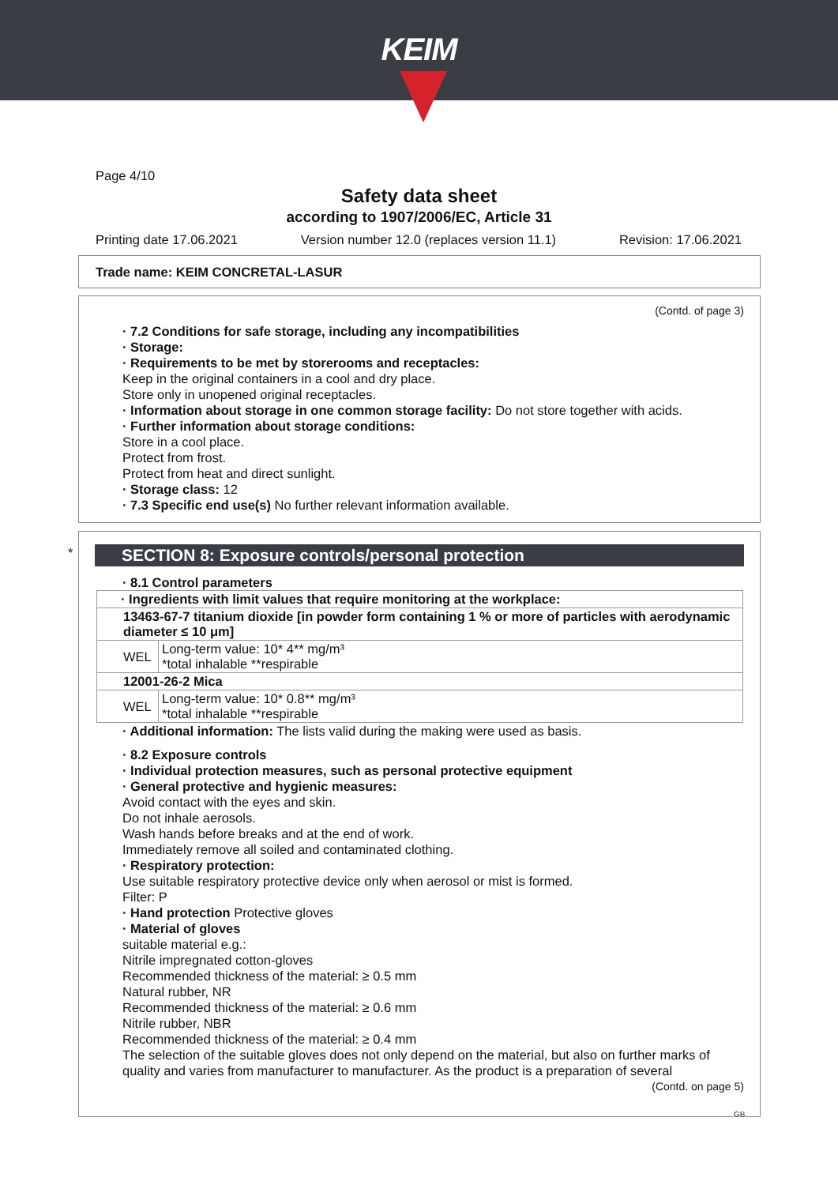KEIM
Page 4/10
Safety data sheet
according to 1907/2006/EC, Article 31
Printing date 17.06.2021 Version number 12.0 (replaces version 11.1) Revision: 17.06.2021
Trade name: KEIM CONCRETAL-LASUR
(Contd. of page 3)
· 7.2 Conditions for safe storage, including any incompatibilities
· Storage:
· Requirements to be met by storerooms and receptacles:
Keep in the original containers in a cool and dry place.
Store only in unopened original receptacles.
· Information about storage in one common storage facility: Do not store together with acids.
· Further information about storage conditions:
Store in a cool place.
Protect from frost.
Protect from heat and direct sunlight.
· Storage class: 12
· 7.3 Specific end use(s) No further relevant information available.
*
SECTION 8: Exposure controls/personal protection
· 8.1 Control parameters
| · Ingredients with limit values that require monitoring at the workplace: | |
| 13463-67-7 titanium dioxide [in powder form containing 1 % or more of particles with aerodynamic diameter ≤ 10 μm] | |
| WEL | Long-term value: 10* 4** mg/m³ *total inhalable **respirable |
| 12001-26-2 Mica | |
| WEL | Long-term value: 10* 0.8** mg/m³ *total inhalable **respirable |
· Additional information: The lists valid during the making were used as basis.
· 8.2 Exposure controls
· Individual protection measures, such as personal protective equipment
· General protective and hygienic measures:
Avoid contact with the eyes and skin.
Do not inhale aerosols.
Wash hands before breaks and at the end of work.
Immediately remove all soiled and contaminated clothing.
· Respiratory protection:
Use suitable respiratory protective device only when aerosol or mist is formed.
Filter: P
· Hand protection Protective gloves
· Material of gloves
suitable material e.g.:
Nitrile impregnated cotton-gloves
Recommended thickness of the material: ≥ 0.5 mm
Natural rubber, NR
Recommended thickness of the material: ≥ 0.6 mm
Nitrile rubber, NBR
Recommended thickness of the material: ≥ 0.4 mm
The selection of the suitable gloves does not only depend on the material, but also on further marks of quality and varies from manufacturer to manufacturer. As the product is a preparation of several
(Contd. on page 5)
GB